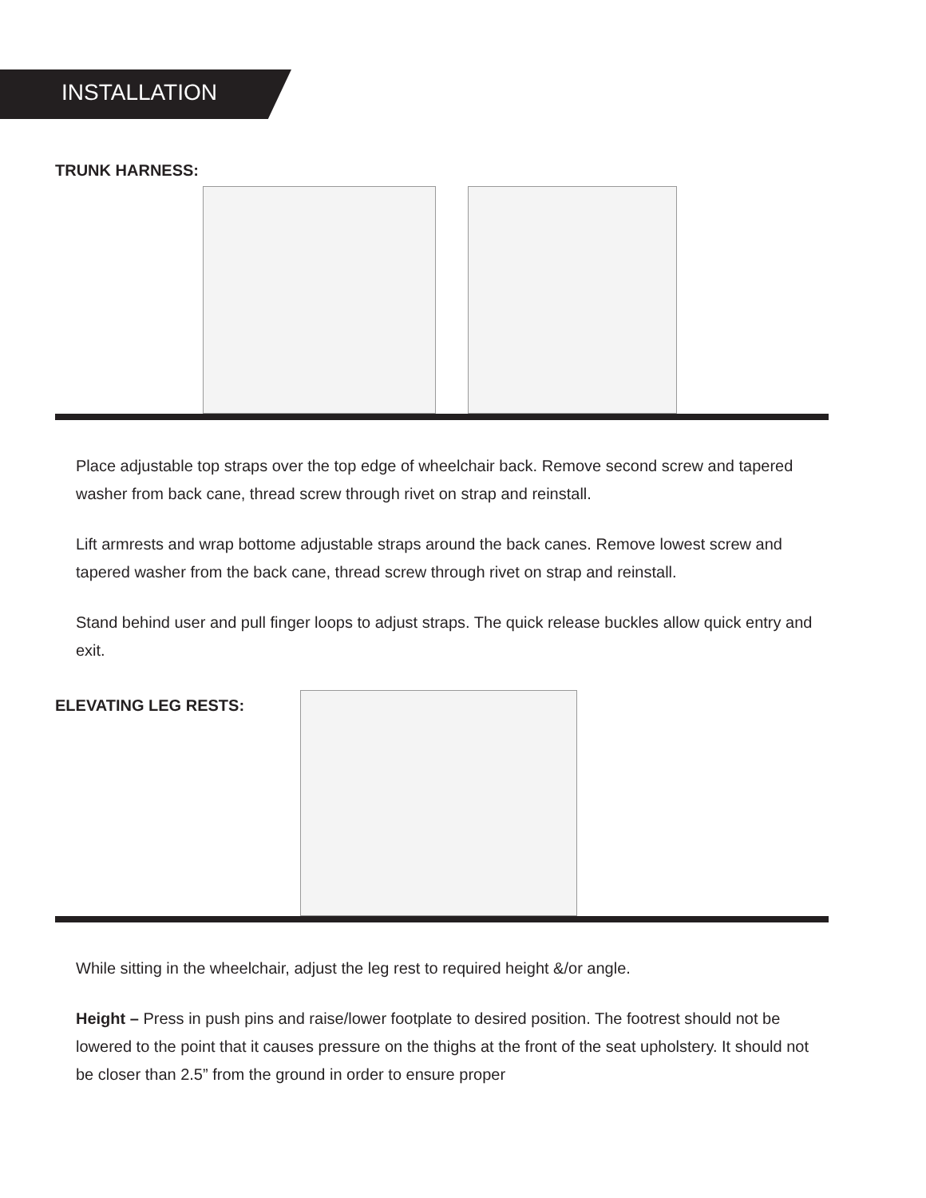INSTALLATION
TRUNK HARNESS:
Place adjustable top straps over the top edge of wheelchair back. Remove second screw and tapered washer from back cane, thread screw through rivet on strap and reinstall.
Lift armrests and wrap bottome adjustable straps around the back canes. Remove lowest screw and tapered washer from the back cane, thread screw through rivet on strap and reinstall.
Stand behind user and pull finger loops to adjust straps. The quick release buckles allow quick entry and exit.
ELEVATING LEG RESTS:
While sitting in the wheelchair, adjust the leg rest to required height &/or angle.
Height – Press in push pins and raise/lower footplate to desired position. The footrest should not be lowered to the point that it causes pressure on the thighs at the front of the seat upholstery. It should not be closer than 2.5” from the ground in order to ensure proper